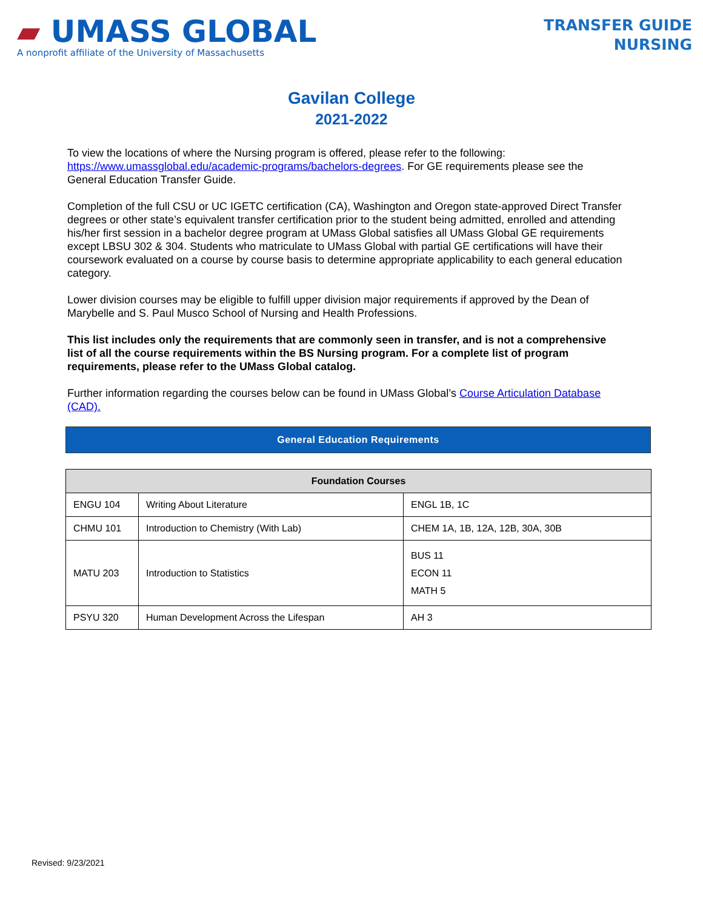▰ UMASS GLOBAL
A nonprofit affiliate of the University of Massachusetts
TRANSFER GUIDE
NURSING
Gavilan College
2021-2022
To view the locations of where the Nursing program is offered, please refer to the following: https://www.umassglobal.edu/academic-programs/bachelors-degrees. For GE requirements please see the General Education Transfer Guide.
Completion of the full CSU or UC IGETC certification (CA), Washington and Oregon state-approved Direct Transfer degrees or other state’s equivalent transfer certification prior to the student being admitted, enrolled and attending his/her first session in a bachelor degree program at UMass Global satisfies all UMass Global GE requirements except LBSU 302 & 304. Students who matriculate to UMass Global with partial GE certifications will have their coursework evaluated on a course by course basis to determine appropriate applicability to each general education category.
Lower division courses may be eligible to fulfill upper division major requirements if approved by the Dean of Marybelle and S. Paul Musco School of Nursing and Health Professions.
This list includes only the requirements that are commonly seen in transfer, and is not a comprehensive list of all the course requirements within the BS Nursing program. For a complete list of program requirements, please refer to the UMass Global catalog.
Further information regarding the courses below can be found in UMass Global’s Course Articulation Database (CAD).
General Education Requirements
| Foundation Courses | | |
| --- | --- | --- |
| ENGU 104 | Writing About Literature | ENGL 1B, 1C |
| CHMU 101 | Introduction to Chemistry (With Lab) | CHEM 1A, 1B, 12A, 12B, 30A, 30B |
| MATU 203 | Introduction to Statistics | BUS 11 ECON 11 MATH 5 |
| PSYU 320 | Human Development Across the Lifespan | AH 3 |
Revised: 9/23/2021